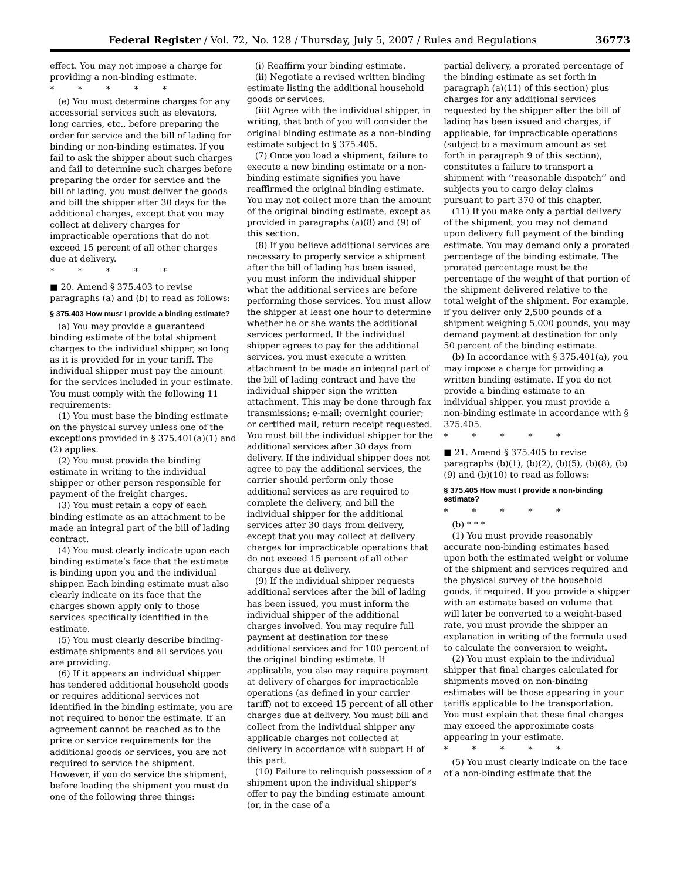Federal Register / Vol. 72, No. 128 / Thursday, July 5, 2007 / Rules and Regulations 36773
effect. You may not impose a charge for providing a non-binding estimate.
* * * * *
(e) You must determine charges for any accessorial services such as elevators, long carries, etc., before preparing the order for service and the bill of lading for binding or non-binding estimates. If you fail to ask the shipper about such charges and fail to determine such charges before preparing the order for service and the bill of lading, you must deliver the goods and bill the shipper after 30 days for the additional charges, except that you may collect at delivery charges for impracticable operations that do not exceed 15 percent of all other charges due at delivery.
* * * * *
■ 20. Amend § 375.403 to revise paragraphs (a) and (b) to read as follows:
§ 375.403 How must I provide a binding estimate?
(a) You may provide a guaranteed binding estimate of the total shipment charges to the individual shipper, so long as it is provided for in your tariff. The individual shipper must pay the amount for the services included in your estimate. You must comply with the following 11 requirements:
(1) You must base the binding estimate on the physical survey unless one of the exceptions provided in § 375.401(a)(1) and (2) applies.
(2) You must provide the binding estimate in writing to the individual shipper or other person responsible for payment of the freight charges.
(3) You must retain a copy of each binding estimate as an attachment to be made an integral part of the bill of lading contract.
(4) You must clearly indicate upon each binding estimate’s face that the estimate is binding upon you and the individual shipper. Each binding estimate must also clearly indicate on its face that the charges shown apply only to those services specifically identified in the estimate.
(5) You must clearly describe binding-estimate shipments and all services you are providing.
(6) If it appears an individual shipper has tendered additional household goods or requires additional services not identified in the binding estimate, you are not required to honor the estimate. If an agreement cannot be reached as to the price or service requirements for the additional goods or services, you are not required to service the shipment. However, if you do service the shipment, before loading the shipment you must do one of the following three things:
(i) Reaffirm your binding estimate.
(ii) Negotiate a revised written binding estimate listing the additional household goods or services.
(iii) Agree with the individual shipper, in writing, that both of you will consider the original binding estimate as a non-binding estimate subject to § 375.405.
(7) Once you load a shipment, failure to execute a new binding estimate or a non-binding estimate signifies you have reaffirmed the original binding estimate. You may not collect more than the amount of the original binding estimate, except as provided in paragraphs (a)(8) and (9) of this section.
(8) If you believe additional services are necessary to properly service a shipment after the bill of lading has been issued, you must inform the individual shipper what the additional services are before performing those services. You must allow the shipper at least one hour to determine whether he or she wants the additional services performed. If the individual shipper agrees to pay for the additional services, you must execute a written attachment to be made an integral part of the bill of lading contract and have the individual shipper sign the written attachment. This may be done through fax transmissions; e-mail; overnight courier; or certified mail, return receipt requested. You must bill the individual shipper for the additional services after 30 days from delivery. If the individual shipper does not agree to pay the additional services, the carrier should perform only those additional services as are required to complete the delivery, and bill the individual shipper for the additional services after 30 days from delivery, except that you may collect at delivery charges for impracticable operations that do not exceed 15 percent of all other charges due at delivery.
(9) If the individual shipper requests additional services after the bill of lading has been issued, you must inform the individual shipper of the additional charges involved. You may require full payment at destination for these additional services and for 100 percent of the original binding estimate. If applicable, you also may require payment at delivery of charges for impracticable operations (as defined in your carrier tariff) not to exceed 15 percent of all other charges due at delivery. You must bill and collect from the individual shipper any applicable charges not collected at delivery in accordance with subpart H of this part.
(10) Failure to relinquish possession of a shipment upon the individual shipper’s offer to pay the binding estimate amount (or, in the case of a
partial delivery, a prorated percentage of the binding estimate as set forth in paragraph (a)(11) of this section) plus charges for any additional services requested by the shipper after the bill of lading has been issued and charges, if applicable, for impracticable operations (subject to a maximum amount as set forth in paragraph 9 of this section), constitutes a failure to transport a shipment with ‘‘reasonable dispatch’’ and subjects you to cargo delay claims pursuant to part 370 of this chapter.
(11) If you make only a partial delivery of the shipment, you may not demand upon delivery full payment of the binding estimate. You may demand only a prorated percentage of the binding estimate. The prorated percentage must be the percentage of the weight of that portion of the shipment delivered relative to the total weight of the shipment. For example, if you deliver only 2,500 pounds of a shipment weighing 5,000 pounds, you may demand payment at destination for only 50 percent of the binding estimate.
(b) In accordance with § 375.401(a), you may impose a charge for providing a written binding estimate. If you do not provide a binding estimate to an individual shipper, you must provide a non-binding estimate in accordance with § 375.405.
* * * * *
■ 21. Amend § 375.405 to revise paragraphs (b)(1), (b)(2), (b)(5), (b)(8), (b)(9) and (b)(10) to read as follows:
§ 375.405 How must I provide a non-binding estimate?
* * * * *
(b) * * *
(1) You must provide reasonably accurate non-binding estimates based upon both the estimated weight or volume of the shipment and services required and the physical survey of the household goods, if required. If you provide a shipper with an estimate based on volume that will later be converted to a weight-based rate, you must provide the shipper an explanation in writing of the formula used to calculate the conversion to weight.
(2) You must explain to the individual shipper that final charges calculated for shipments moved on non-binding estimates will be those appearing in your tariffs applicable to the transportation. You must explain that these final charges may exceed the approximate costs appearing in your estimate.
* * * * *
(5) You must clearly indicate on the face of a non-binding estimate that the